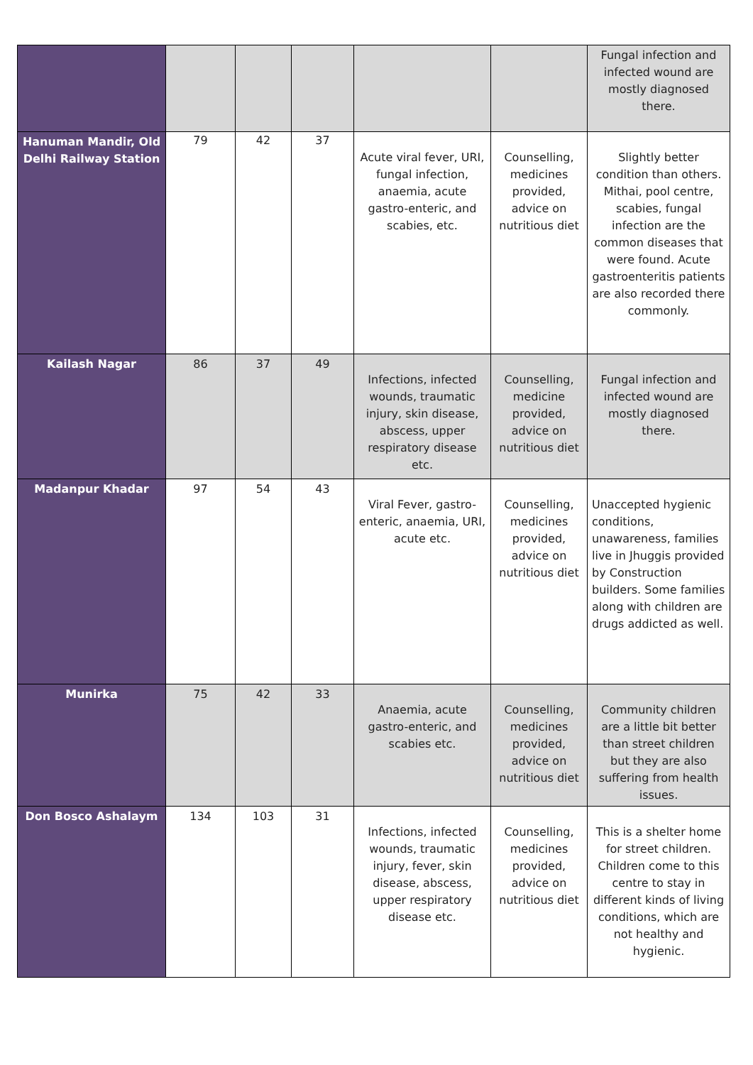| | | | | | | Fungal infection and infected wound are mostly diagnosed there. |
| Hanuman Mandir, Old Delhi Railway Station | 79 | 42 | 37 | Acute viral fever, URI, fungal infection, anaemia, acute gastro-enteric, and scabies, etc. | Counselling, medicines provided, advice on nutritious diet | Slightly better condition than others. Mithai, pool centre, scabies, fungal infection are the common diseases that were found. Acute gastroenteritis patients are also recorded there commonly. |
| Kailash Nagar | 86 | 37 | 49 | Infections, infected wounds, traumatic injury, skin disease, abscess, upper respiratory disease etc. | Counselling, medicine provided, advice on nutritious diet | Fungal infection and infected wound are mostly diagnosed there. |
| Madanpur Khadar | 97 | 54 | 43 | Viral Fever, gastro-enteric, anaemia, URI, acute etc. | Counselling, medicines provided, advice on nutritious diet | Unaccepted hygienic conditions, unawareness, families live in Jhuggis provided by Construction builders. Some families along with children are drugs addicted as well. |
| Munirka | 75 | 42 | 33 | Anaemia, acute gastro-enteric, and scabies etc. | Counselling, medicines provided, advice on nutritious diet | Community children are a little bit better than street children but they are also suffering from health issues. |
| Don Bosco Ashalaym | 134 | 103 | 31 | Infections, infected wounds, traumatic injury, fever, skin disease, abscess, upper respiratory disease etc. | Counselling, medicines provided, advice on nutritious diet | This is a shelter home for street children. Children come to this centre to stay in different kinds of living conditions, which are not healthy and hygienic. |